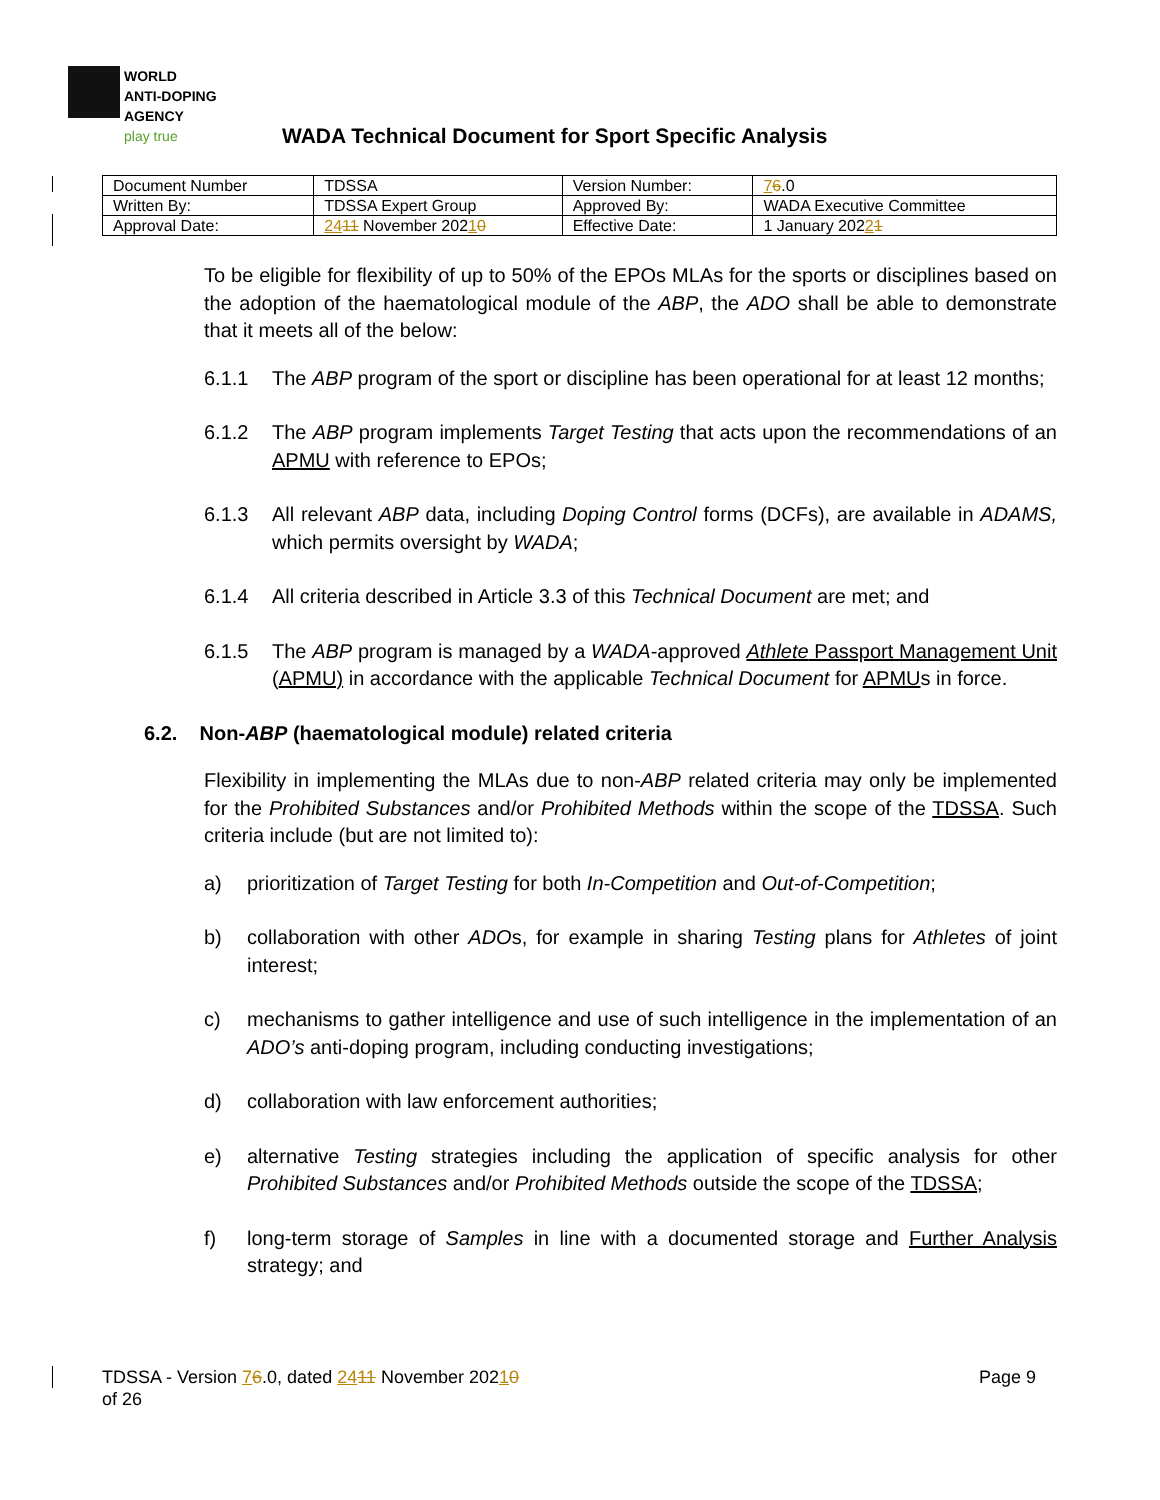WORLD
ANTI-DOPING
AGENCY
play true
WADA Technical Document for Sport Specific Analysis
| Document Number | TDSSA | Version Number: | 7 6 .0 |
| Written By: | TDSSA Expert Group | Approved By: | WADA Executive Committee |
| Approval Date: | 24 11 November 202 1 0 | Effective Date: | 1 January 202 2 1 |
To be eligible for flexibility of up to 50% of the EPOs MLAs for the sports or disciplines based on the adoption of the haematological module of the ABP, the ADO shall be able to demonstrate that it meets all of the below:
6.1.1 The ABP program of the sport or discipline has been operational for at least 12 months;
6.1.2 The ABP program implements Target Testing that acts upon the recommendations of an APMU with reference to EPOs;
6.1.3 All relevant ABP data, including Doping Control forms (DCFs), are available in ADAMS, which permits oversight by WADA;
6.1.4 All criteria described in Article 3.3 of this Technical Document are met; and
6.1.5 The ABP program is managed by a WADA-approved Athlete Passport Management Unit (APMU) in accordance with the applicable Technical Document for APMUs in force.
6.2. Non-ABP (haematological module) related criteria
Flexibility in implementing the MLAs due to non-ABP related criteria may only be implemented for the Prohibited Substances and/or Prohibited Methods within the scope of the TDSSA. Such criteria include (but are not limited to):
a) prioritization of Target Testing for both In-Competition and Out-of-Competition;
b) collaboration with other ADOs, for example in sharing Testing plans for Athletes of joint interest;
c) mechanisms to gather intelligence and use of such intelligence in the implementation of an ADO’s anti-doping program, including conducting investigations;
d) collaboration with law enforcement authorities;
e) alternative Testing strategies including the application of specific analysis for other Prohibited Substances and/or Prohibited Methods outside the scope of the TDSSA;
f) long-term storage of Samples in line with a documented storage and Further Analysis strategy; and
Page 9 TDSSA - Version 76.0, dated 2411 November 20210
of 26